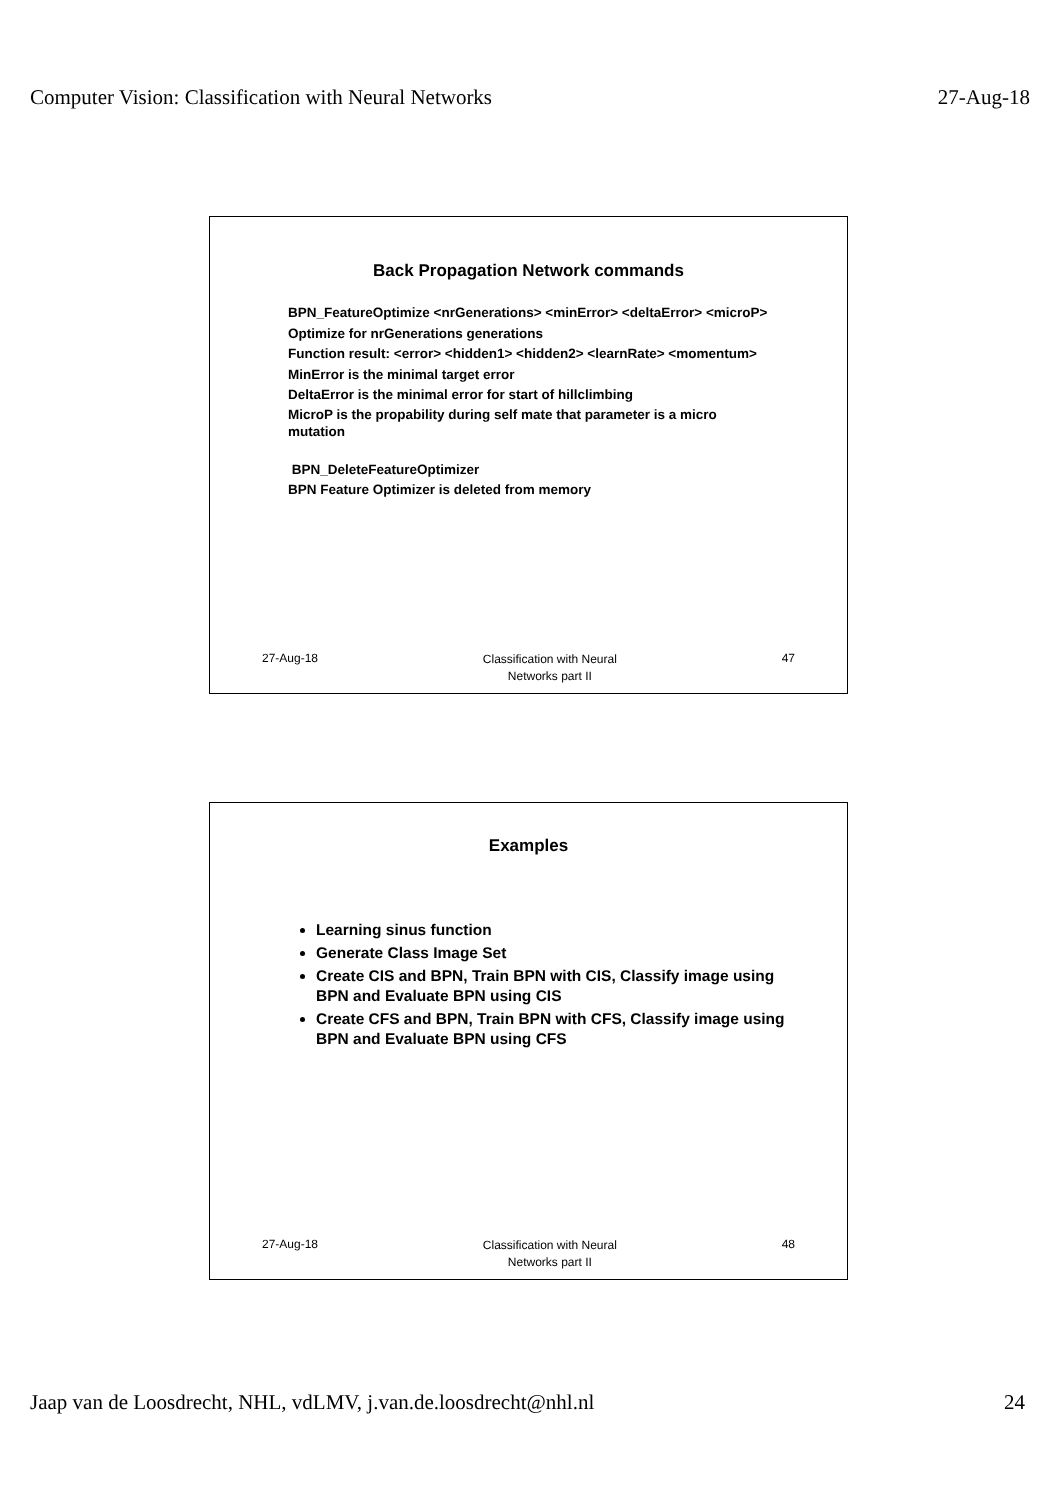Computer Vision: Classification with Neural Networks 27-Aug-18
Back Propagation Network commands
BPN_FeatureOptimize <nrGenerations> <minError> <deltaError> <microP>
Optimize for nrGenerations generations
Function result: <error> <hidden1> <hidden2> <learnRate> <momentum>
MinError is the minimal target error
DeltaError is the minimal error for start of hillclimbing
MicroP is the propability during self mate that parameter is a micro mutation
BPN_DeleteFeatureOptimizer
BPN Feature Optimizer is deleted from memory
27-Aug-18
Classification with Neural
Networks part II
47
Examples
Learning sinus function
Generate Class Image Set
Create CIS and BPN, Train BPN with CIS, Classify image using BPN and Evaluate BPN using CIS
Create CFS and BPN, Train BPN with CFS, Classify image using BPN and Evaluate BPN using CFS
27-Aug-18
Classification with Neural
Networks part II
48
Jaap van de Loosdrecht, NHL, vdLMV, j.van.de.loosdrecht@nhl.nl 24